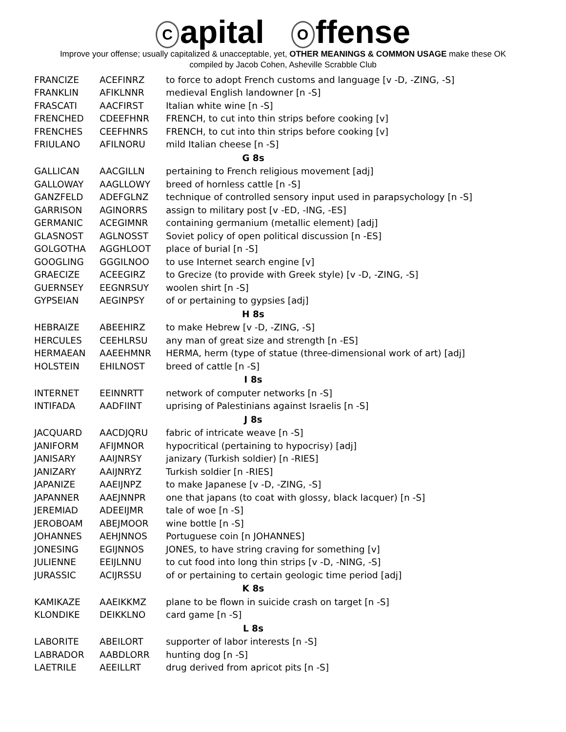Capital O ffense
Improve your offense; usually capitalized & unacceptable, yet, OTHER MEANINGS & COMMON USAGE make these OK
compiled by Jacob Cohen, Asheville Scrabble Club
| FRANCIZE | ACEFINRZ | to force to adopt French customs and language [v -D, -ZING, -S] |
| FRANKLIN | AFIKLNNR | medieval English landowner [n -S] |
| FRASCATI | AACFIRST | Italian white wine [n -S] |
| FRENCHED | CDEEFHNR | FRENCH, to cut into thin strips before cooking [v] |
| FRENCHES | CEEFHNRS | FRENCH, to cut into thin strips before cooking [v] |
| FRIULANO | AFILNORU | mild Italian cheese [n -S] |
| G 8s | | |
| GALLICAN | AACGILLN | pertaining to French religious movement [adj] |
| GALLOWAY | AAGLLOWY | breed of hornless cattle [n -S] |
| GANZFELD | ADEFGLNZ | technique of controlled sensory input used in parapsychology [n -S] |
| GARRISON | AGINORRS | assign to military post [v -ED, -ING, -ES] |
| GERMANIC | ACEGIMNR | containing germanium (metallic element) [adj] |
| GLASNOST | AGLNOSST | Soviet policy of open political discussion [n -ES] |
| GOLGOTHA | AGGHLOOT | place of burial [n -S] |
| GOOGLING | GGGILNOO | to use Internet search engine [v] |
| GRAECIZE | ACEEGIRZ | to Grecize (to provide with Greek style) [v -D, -ZING, -S] |
| GUERNSEY | EEGNRSUY | woolen shirt [n -S] |
| GYPSEIAN | AEGINPSY | of or pertaining to gypsies [adj] |
| H 8s | | |
| HEBRAIZE | ABEEHIRZ | to make Hebrew [v -D, -ZING, -S] |
| HERCULES | CEEHLRSU | any man of great size and strength [n -ES] |
| HERMAEAN | AAEEHMNR | HERMA, herm (type of statue (three-dimensional work of art) [adj] |
| HOLSTEIN | EHILNOST | breed of cattle [n -S] |
| I 8s | | |
| INTERNET | EEINNRTT | network of computer networks [n -S] |
| INTIFADA | AADFIINT | uprising of Palestinians against Israelis [n -S] |
| J 8s | | |
| JACQUARD | AACDJQRU | fabric of intricate weave [n -S] |
| JANIFORM | AFIJMNOR | hypocritical (pertaining to hypocrisy) [adj] |
| JANISARY | AAIJNRSY | janizary (Turkish soldier) [n -RIES] |
| JANIZARY | AAIJNRYZ | Turkish soldier [n -RIES] |
| JAPANIZE | AAEIJNPZ | to make Japanese [v -D, -ZING, -S] |
| JAPANNER | AAEJNNPR | one that japans (to coat with glossy, black lacquer) [n -S] |
| JEREMIAD | ADEEIJMR | tale of woe [n -S] |
| JEROBOAM | ABEJMOOR | wine bottle [n -S] |
| JOHANNES | AEHJNNOS | Portuguese coin [n JOHANNES] |
| JONESING | EGIJNNOS | JONES, to have string craving for something [v] |
| JULIENNE | EEIJLNNU | to cut food into long thin strips [v -D, -NING, -S] |
| JURASSIC | ACIJRSSU | of or pertaining to certain geologic time period [adj] |
| K 8s | | |
| KAMIKAZE | AAEIKKMZ | plane to be flown in suicide crash on target [n -S] |
| KLONDIKE | DEIKKLNO | card game [n -S] |
| L 8s | | |
| LABORITE | ABEILORT | supporter of labor interests [n -S] |
| LABRADOR | AABDLORR | hunting dog [n -S] |
| LAETRILE | AEEILLRT | drug derived from apricot pits [n -S] |